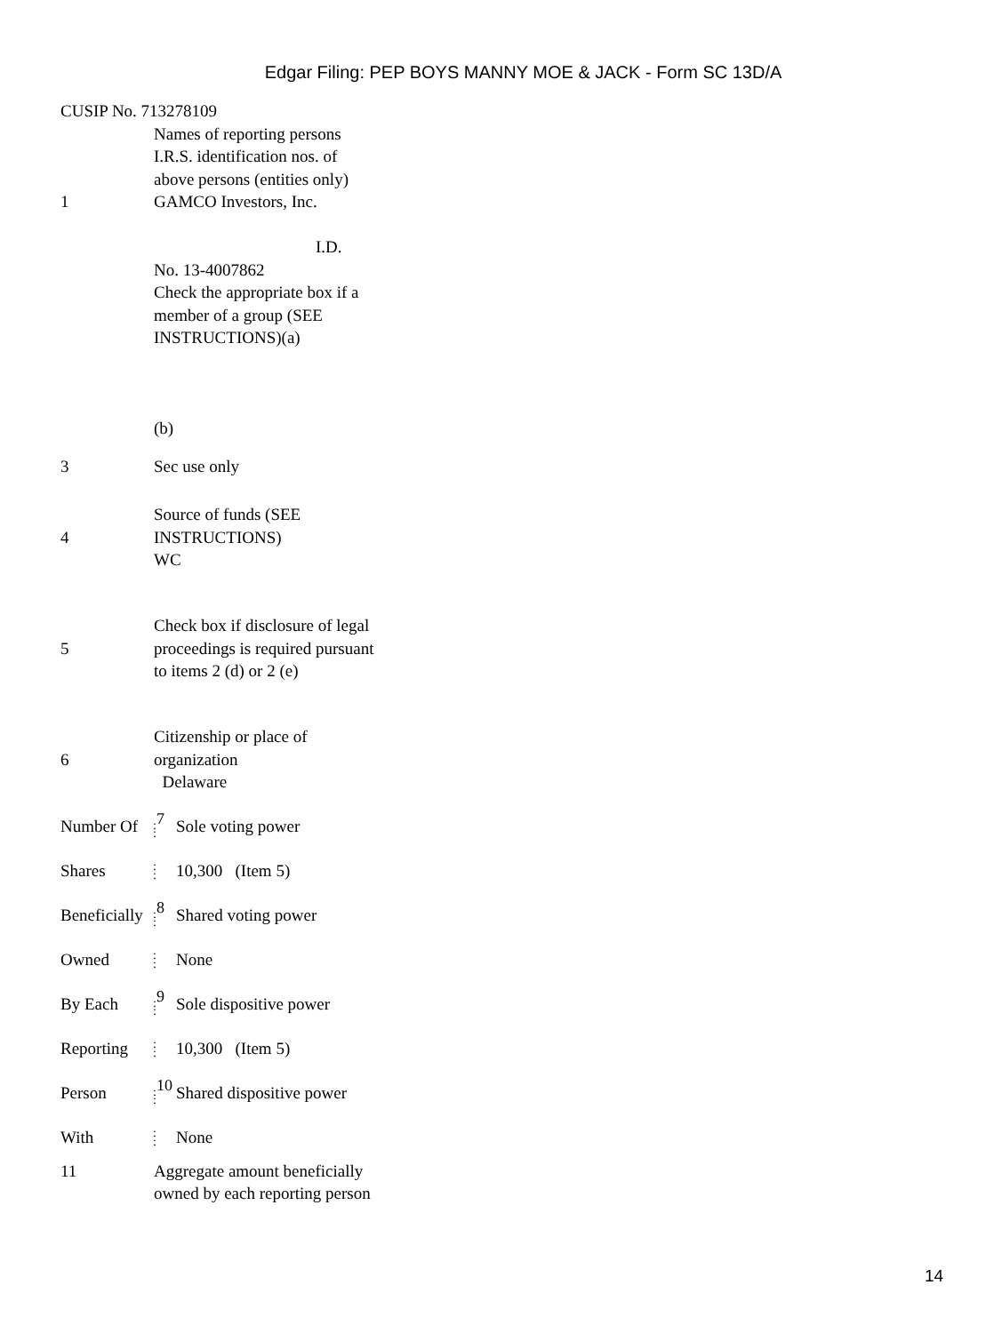Edgar Filing: PEP BOYS MANNY MOE & JACK - Form SC 13D/A
CUSIP No. 713278109
| 1 | Names of reporting persons I.R.S. identification nos. of above persons (entities only) GAMCO Investors, Inc. I.D. No. 13-4007862 |
| | Check the appropriate box if a member of a group (SEE INSTRUCTIONS)(a) (b) |
| 3 | Sec use only |
| 4 | Source of funds (SEE INSTRUCTIONS) WC |
| 5 | Check box if disclosure of legal proceedings is required pursuant to items 2 (d) or 2 (e) |
| 6 | Citizenship or place of organization Delaware |
| Number Of | :<sup>7</sup> : | Sole voting power |
| Shares | : : | 10,300 (Item 5) |
| Beneficially | :<sup>8</sup> : | Shared voting power |
| Owned | : : | None |
| By Each | :<sup>9</sup> : | Sole dispositive power |
| Reporting | : : | 10,300 (Item 5) |
| Person | :<sup>10</sup> : | Shared dispositive power |
| With | : : | None |
| 11 | Aggregate amount beneficially owned by each reporting person |
14